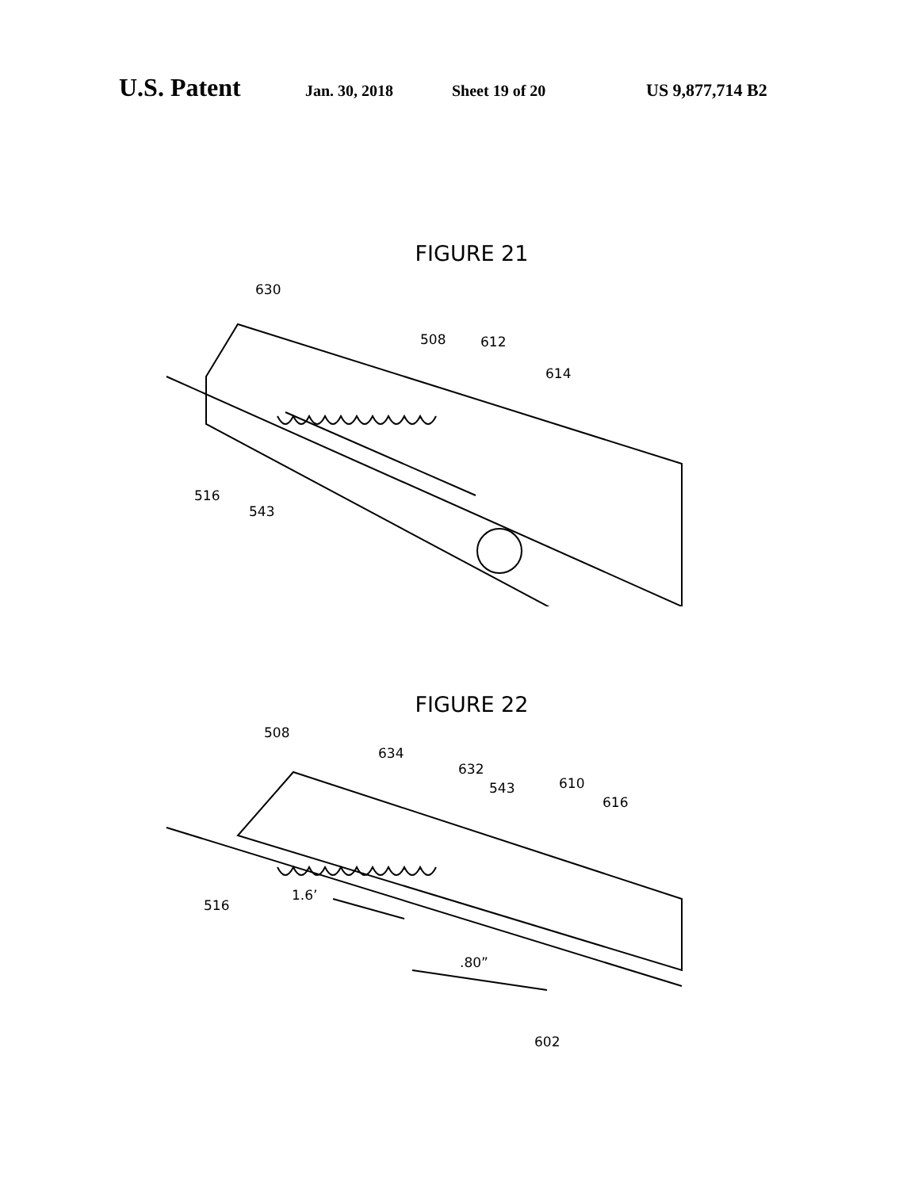U.S. Patent
Jan. 30, 2018 Sheet 19 of 20 US 9,877,714 B2
FIGURE 21
630
508 612
614
516
543
FIGURE 22
508
634
632
543 610
616
516
1.6’
.80”
602